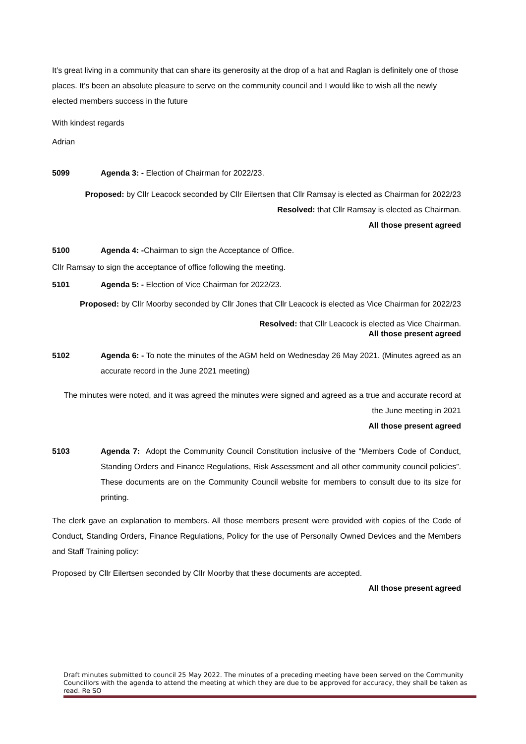It’s great living in a community that can share its generosity at the drop of a hat and Raglan is definitely one of those places. It’s been an absolute pleasure to serve on the community council and I would like to wish all the newly elected members success in the future
With kindest regards
Adrian
5099 Agenda 3: - Election of Chairman for 2022/23.
Proposed: by Cllr Leacock seconded by Cllr Eilertsen that Cllr Ramsay is elected as Chairman for 2022/23
Resolved: that Cllr Ramsay is elected as Chairman.
All those present agreed
5100 Agenda 4: -Chairman to sign the Acceptance of Office.
Cllr Ramsay to sign the acceptance of office following the meeting.
5101 Agenda 5: - Election of Vice Chairman for 2022/23.
Proposed: by Cllr Moorby seconded by Cllr Jones that Cllr Leacock is elected as Vice Chairman for 2022/23
Resolved: that Cllr Leacock is elected as Vice Chairman.
All those present agreed
5102 Agenda 6: - To note the minutes of the AGM held on Wednesday 26 May 2021. (Minutes agreed as an accurate record in the June 2021 meeting)
The minutes were noted, and it was agreed the minutes were signed and agreed as a true and accurate record at the June meeting in 2021
All those present agreed
5103 Agenda 7: Adopt the Community Council Constitution inclusive of the “Members Code of Conduct, Standing Orders and Finance Regulations, Risk Assessment and all other community council policies”. These documents are on the Community Council website for members to consult due to its size for printing.
The clerk gave an explanation to members. All those members present were provided with copies of the Code of Conduct, Standing Orders, Finance Regulations, Policy for the use of Personally Owned Devices and the Members and Staff Training policy:
Proposed by Cllr Eilertsen seconded by Cllr Moorby that these documents are accepted.
All those present agreed
Draft minutes submitted to council 25 May 2022. The minutes of a preceding meeting have been served on the Community Councillors with the agenda to attend the meeting at which they are due to be approved for accuracy, they shall be taken as read. Re SO